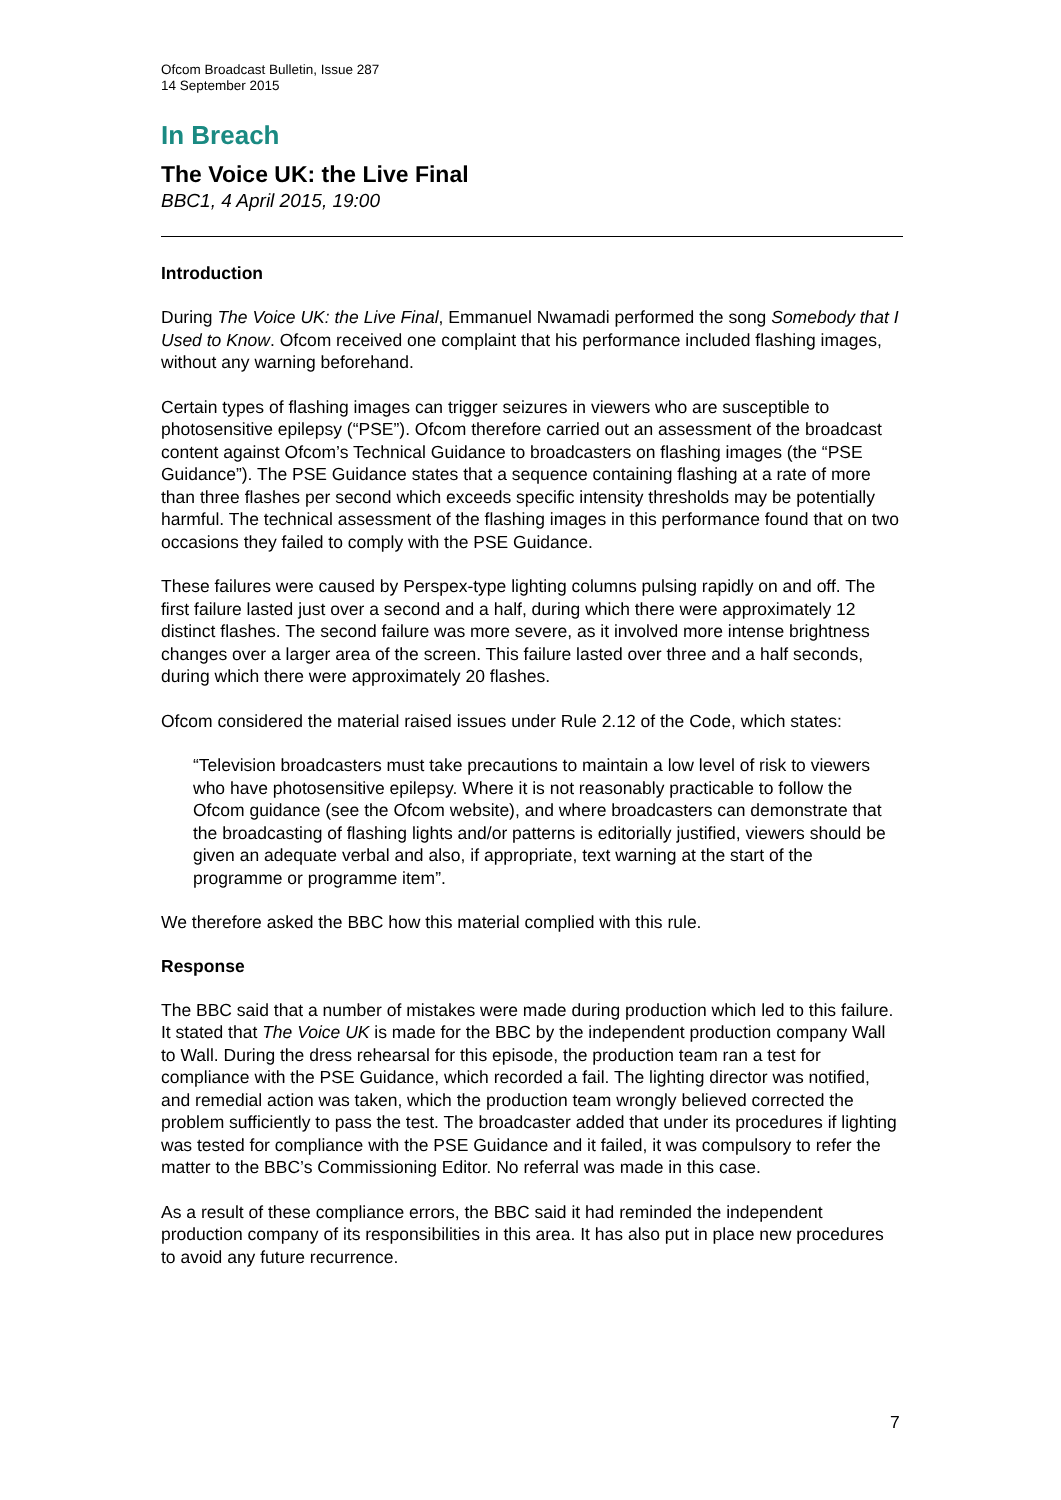Ofcom Broadcast Bulletin, Issue 287
14 September 2015
In Breach
The Voice UK: the Live Final
BBC1, 4 April 2015, 19:00
Introduction
During The Voice UK: the Live Final, Emmanuel Nwamadi performed the song Somebody that I Used to Know. Ofcom received one complaint that his performance included flashing images, without any warning beforehand.
Certain types of flashing images can trigger seizures in viewers who are susceptible to photosensitive epilepsy (“PSE”). Ofcom therefore carried out an assessment of the broadcast content against Ofcom’s Technical Guidance to broadcasters on flashing images (the “PSE Guidance”). The PSE Guidance states that a sequence containing flashing at a rate of more than three flashes per second which exceeds specific intensity thresholds may be potentially harmful. The technical assessment of the flashing images in this performance found that on two occasions they failed to comply with the PSE Guidance.
These failures were caused by Perspex-type lighting columns pulsing rapidly on and off. The first failure lasted just over a second and a half, during which there were approximately 12 distinct flashes. The second failure was more severe, as it involved more intense brightness changes over a larger area of the screen. This failure lasted over three and a half seconds, during which there were approximately 20 flashes.
Ofcom considered the material raised issues under Rule 2.12 of the Code, which states:
“Television broadcasters must take precautions to maintain a low level of risk to viewers who have photosensitive epilepsy. Where it is not reasonably practicable to follow the Ofcom guidance (see the Ofcom website), and where broadcasters can demonstrate that the broadcasting of flashing lights and/or patterns is editorially justified, viewers should be given an adequate verbal and also, if appropriate, text warning at the start of the programme or programme item”.
We therefore asked the BBC how this material complied with this rule.
Response
The BBC said that a number of mistakes were made during production which led to this failure. It stated that The Voice UK is made for the BBC by the independent production company Wall to Wall. During the dress rehearsal for this episode, the production team ran a test for compliance with the PSE Guidance, which recorded a fail. The lighting director was notified, and remedial action was taken, which the production team wrongly believed corrected the problem sufficiently to pass the test. The broadcaster added that under its procedures if lighting was tested for compliance with the PSE Guidance and it failed, it was compulsory to refer the matter to the BBC’s Commissioning Editor. No referral was made in this case.
As a result of these compliance errors, the BBC said it had reminded the independent production company of its responsibilities in this area. It has also put in place new procedures to avoid any future recurrence.
7